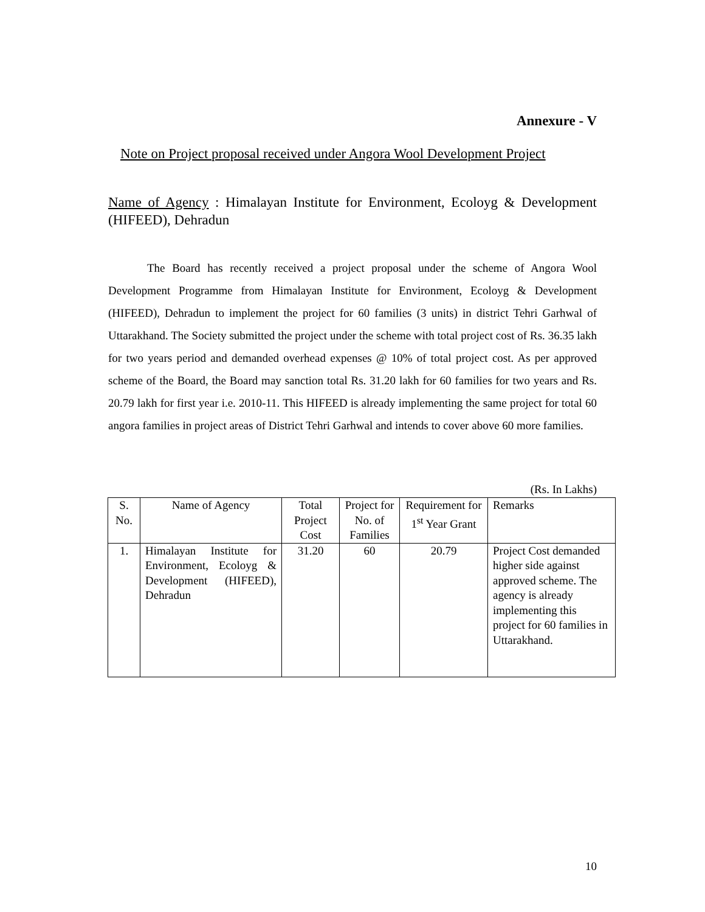Annexure - V
Note on Project proposal received under Angora Wool Development Project
Name of Agency : Himalayan Institute for Environment, Ecoloyg & Development (HIFEED), Dehradun
The Board has recently received a project proposal under the scheme of Angora Wool Development Programme from Himalayan Institute for Environment, Ecoloyg & Development (HIFEED), Dehradun to implement the project for 60 families (3 units) in district Tehri Garhwal of Uttarakhand. The Society submitted the project under the scheme with total project cost of Rs. 36.35 lakh for two years period and demanded overhead expenses @ 10% of total project cost. As per approved scheme of the Board, the Board may sanction total Rs. 31.20 lakh for 60 families for two years and Rs. 20.79 lakh for first year i.e. 2010-11. This HIFEED is already implementing the same project for total 60 angora families in project areas of District Tehri Garhwal and intends to cover above 60 more families.
(Rs. In Lakhs)
| S. No. | Name of Agency | Total Project Cost | Project for No. of Families | Requirement for 1<sup>st</sup> Year Grant | Remarks |
| --- | --- | --- | --- | --- | --- |
| 1. | Himalayan Institute for Environment, Ecoloyg & Development (HIFEED), Dehradun | 31.20 | 60 | 20.79 | Project Cost demanded higher side against approved scheme. The agency is already implementing this project for 60 families in Uttarakhand. |
10